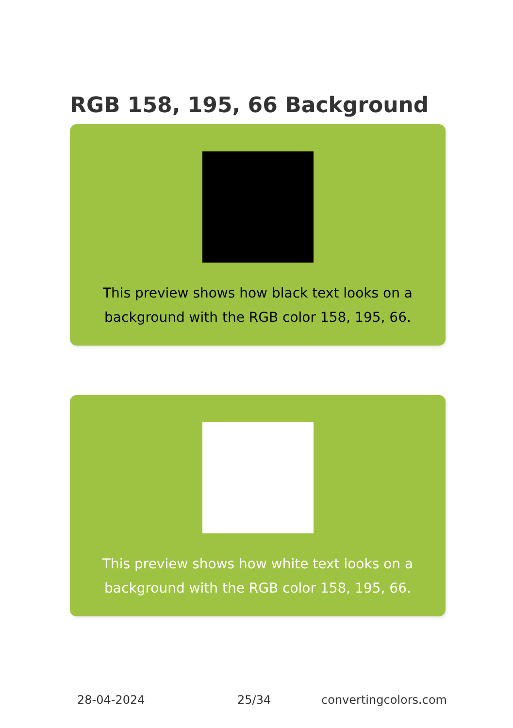RGB 158, 195, 66 Background
This preview shows how black text looks on a background with the RGB color 158, 195, 66.
This preview shows how white text looks on a background with the RGB color 158, 195, 66.
28-04-2024 25/34 convertingcolors.com